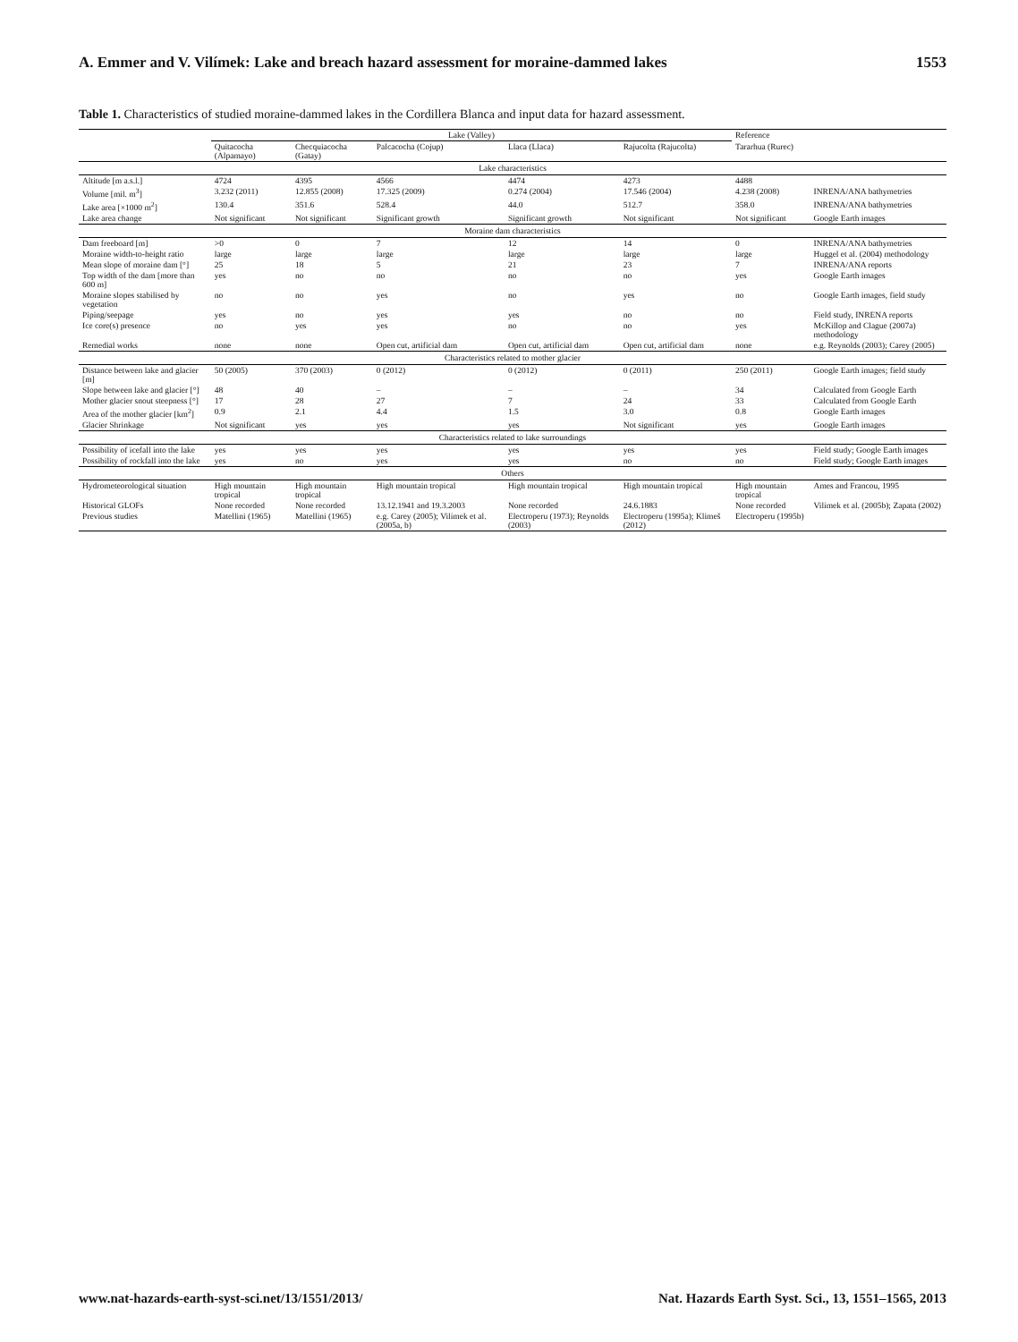A. Emmer and V. Vilímek: Lake and breach hazard assessment for moraine-dammed lakes 1553
Table 1. Characteristics of studied moraine-dammed lakes in the Cordillera Blanca and input data for hazard assessment.
| | Lake (Valley) | | | | | Reference | |
| --- | --- | --- | --- | --- | --- | --- | --- |
| | Quitacocha (Alpamayo) | Checquiacocha (Gatay) | Palcacocha (Cojup) | Llaca (Llaca) | Rajucolta (Rajucolta) | Tararhua (Rurec) | |
| Lake characteristics | | | | | | | |
| Altitude [m a.s.l.] | 4724 | 4395 | 4566 | 4474 | 4273 | 4488 | |
| Volume [mil. m<sup>3</sup>] | 3.232 (2011) | 12.855 (2008) | 17.325 (2009) | 0.274 (2004) | 17.546 (2004) | 4.238 (2008) | INRENA/ANA bathymetries |
| Lake area [×1000 m<sup>2</sup>] | 130.4 | 351.6 | 528.4 | 44.0 | 512.7 | 358.0 | INRENA/ANA bathymetries |
| Lake area change | Not significant | Not significant | Significant growth | Significant growth | Not significant | Not significant | Google Earth images |
| Moraine dam characteristics | | | | | | | |
| Dam freeboard [m] | >0 | 0 | 7 | 12 | 14 | 0 | INRENA/ANA bathymetries |
| Moraine width-to-height ratio | large | large | large | large | large | large | Huggel et al. (2004) methodology |
| Mean slope of moraine dam [°] | 25 | 18 | 5 | 21 | 23 | 7 | INRENA/ANA reports |
| Top width of the dam [more than 600 m] | yes | no | no | no | no | yes | Google Earth images |
| Moraine slopes stabilised by vegetation | no | no | yes | no | yes | no | Google Earth images, field study |
| Piping/seepage | yes | no | yes | yes | no | no | Field study, INRENA reports |
| Ice core(s) presence | no | yes | yes | no | no | yes | McKillop and Clague (2007a) methodology |
| Remedial works | none | none | Open cut, artificial dam | Open cut, artificial dam | Open cut, artificial dam | none | e.g. Reynolds (2003); Carey (2005) |
| Characteristics related to mother glacier | | | | | | | |
| Distance between lake and glacier [m] | 50 (2005) | 370 (2003) | 0 (2012) | 0 (2012) | 0 (2011) | 250 (2011) | Google Earth images; field study |
| Slope between lake and glacier [°] | 48 | 40 | – | – | – | 34 | Calculated from Google Earth |
| Mother glacier snout steepness [°] | 17 | 28 | 27 | 7 | 24 | 33 | Calculated from Google Earth |
| Area of the mother glacier [km<sup>2</sup>] | 0.9 | 2.1 | 4.4 | 1.5 | 3.0 | 0.8 | Google Earth images |
| Glacier Shrinkage | Not significant | yes | yes | yes | Not significant | yes | Google Earth images |
| Characteristics related to lake surroundings | | | | | | | |
| Possibility of icefall into the lake | yes | yes | yes | yes | yes | yes | Field study; Google Earth images |
| Possibility of rockfall into the lake | yes | no | yes | yes | no | no | Field study; Google Earth images |
| Others | | | | | | | |
| Hydrometeorological situation | High mountain tropical | High mountain tropical | High mountain tropical | High mountain tropical | High mountain tropical | High mountain tropical | Ames and Francou, 1995 |
| Historical GLOFs | None recorded | None recorded | 13.12.1941 and 19.3.2003 | None recorded | 24.6.1883 | None recorded | Vilímek et al. (2005b); Zapata (2002) |
| Previous studies | Matellini (1965) | Matellini (1965) | e.g. Carey (2005); Vilímek et al. (2005a, b) | Electroperu (1973); Reynolds (2003) | Electroperu (1995a); Klimeš (2012) | Electroperu (1995b) | |
www.nat-hazards-earth-syst-sci.net/13/1551/2013/ Nat. Hazards Earth Syst. Sci., 13, 1551–1565, 2013